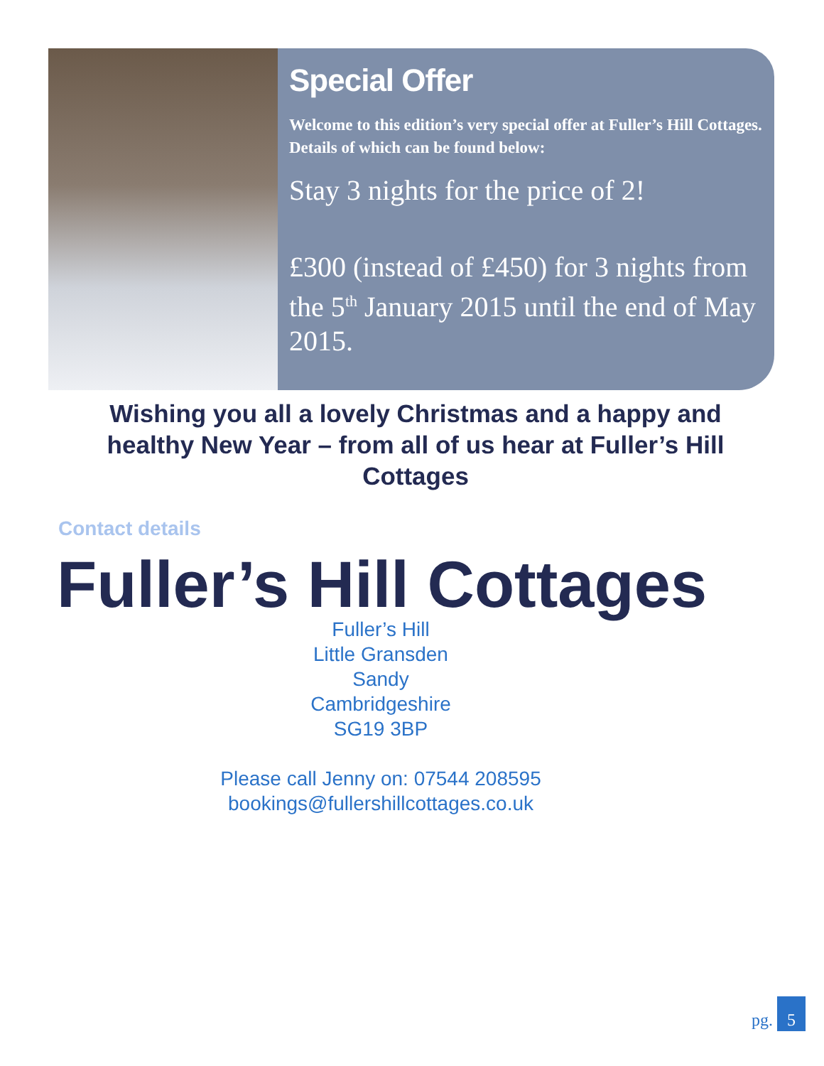Special Offer
Welcome to this edition’s very special offer at Fuller’s Hill Cottages. Details of which can be found below:
Stay 3 nights for the price of 2!
£300 (instead of £450) for 3 nights from the 5<sup>th</sup> January 2015 until the end of May 2015.
Wishing you all a lovely Christmas and a happy and healthy New Year – from all of us hear at Fuller’s Hill Cottages
Contact details
Fuller’s Hill Cottages
Fuller’s Hill
Little Gransden
Sandy
Cambridgeshire
SG19 3BP
Please call Jenny on: 07544 208595
bookings@fullershillcottages.co.uk
pg. 5